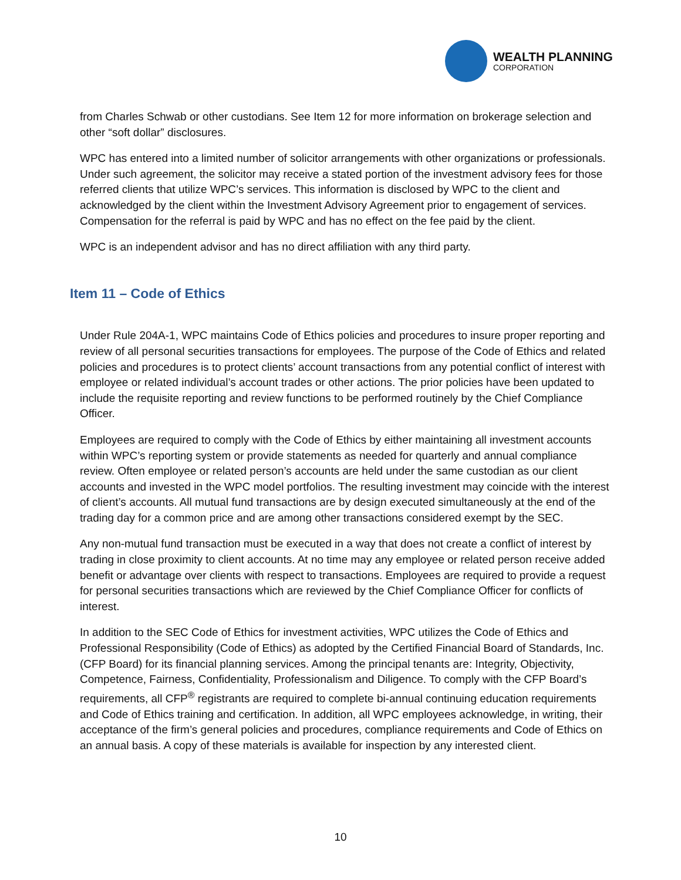WEALTH PLANNING
CORPORATION
from Charles Schwab or other custodians. See Item 12 for more information on brokerage selection and other “soft dollar” disclosures.
WPC has entered into a limited number of solicitor arrangements with other organizations or professionals. Under such agreement, the solicitor may receive a stated portion of the investment advisory fees for those referred clients that utilize WPC’s services. This information is disclosed by WPC to the client and acknowledged by the client within the Investment Advisory Agreement prior to engagement of services. Compensation for the referral is paid by WPC and has no effect on the fee paid by the client.
WPC is an independent advisor and has no direct affiliation with any third party.
Item 11 – Code of Ethics
Under Rule 204A-1, WPC maintains Code of Ethics policies and procedures to insure proper reporting and review of all personal securities transactions for employees. The purpose of the Code of Ethics and related policies and procedures is to protect clients’ account transactions from any potential conflict of interest with employee or related individual’s account trades or other actions. The prior policies have been updated to include the requisite reporting and review functions to be performed routinely by the Chief Compliance Officer.
Employees are required to comply with the Code of Ethics by either maintaining all investment accounts within WPC’s reporting system or provide statements as needed for quarterly and annual compliance review. Often employee or related person’s accounts are held under the same custodian as our client accounts and invested in the WPC model portfolios. The resulting investment may coincide with the interest of client’s accounts. All mutual fund transactions are by design executed simultaneously at the end of the trading day for a common price and are among other transactions considered exempt by the SEC.
Any non-mutual fund transaction must be executed in a way that does not create a conflict of interest by trading in close proximity to client accounts. At no time may any employee or related person receive added benefit or advantage over clients with respect to transactions. Employees are required to provide a request for personal securities transactions which are reviewed by the Chief Compliance Officer for conflicts of interest.
In addition to the SEC Code of Ethics for investment activities, WPC utilizes the Code of Ethics and Professional Responsibility (Code of Ethics) as adopted by the Certified Financial Board of Standards, Inc. (CFP Board) for its financial planning services. Among the principal tenants are: Integrity, Objectivity, Competence, Fairness, Confidentiality, Professionalism and Diligence. To comply with the CFP Board’s requirements, all CFP<sup>®</sup> registrants are required to complete bi-annual continuing education requirements and Code of Ethics training and certification. In addition, all WPC employees acknowledge, in writing, their acceptance of the firm’s general policies and procedures, compliance requirements and Code of Ethics on an annual basis. A copy of these materials is available for inspection by any interested client.
10